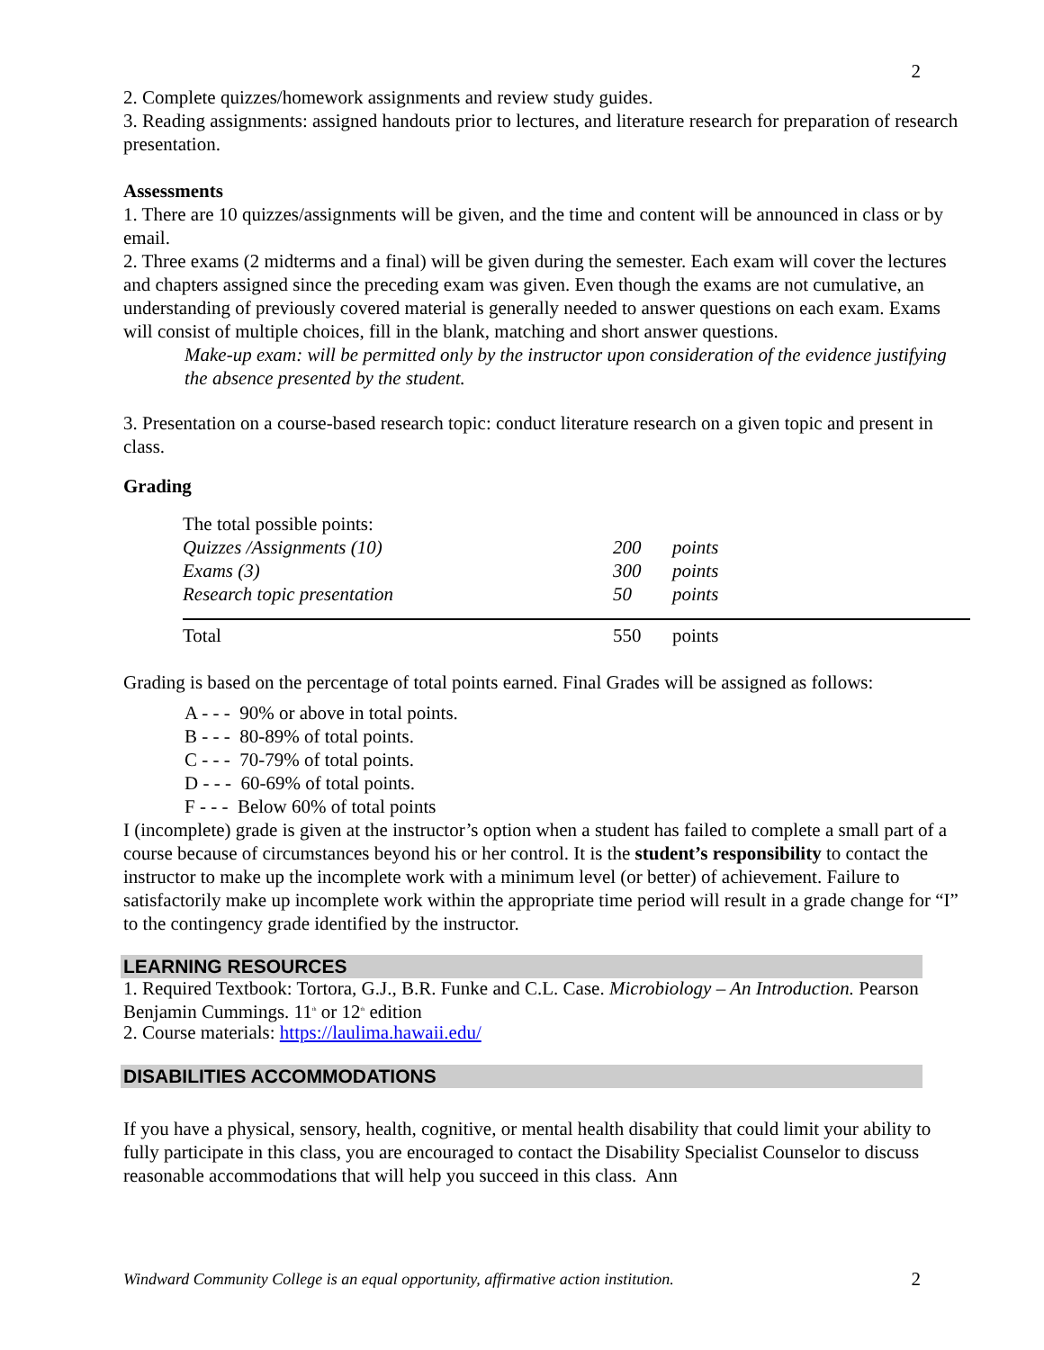2
2. Complete quizzes/homework assignments and review study guides.
3. Reading assignments: assigned handouts prior to lectures, and literature research for preparation of research presentation.
Assessments
1. There are 10 quizzes/assignments will be given, and the time and content will be announced in class or by email.
2. Three exams (2 midterms and a final) will be given during the semester. Each exam will cover the lectures and chapters assigned since the preceding exam was given. Even though the exams are not cumulative, an understanding of previously covered material is generally needed to answer questions on each exam. Exams will consist of multiple choices, fill in the blank, matching and short answer questions.
Make-up exam: will be permitted only by the instructor upon consideration of the evidence justifying the absence presented by the student.
3. Presentation on a course-based research topic: conduct literature research on a given topic and present in class.
Grading
| The total possible points: | | |
| Quizzes /Assignments (10) | 200 | points |
| Exams (3) | 300 | points |
| Research topic presentation | 50 | points |
| Total | 550 | points |
Grading is based on the percentage of total points earned. Final Grades will be assigned as follows:
A - - - 90% or above in total points.
B - - - 80-89% of total points.
C - - - 70-79% of total points.
D - - - 60-69% of total points.
F - - - Below 60% of total points
I (incomplete) grade is given at the instructor’s option when a student has failed to complete a small part of a course because of circumstances beyond his or her control. It is the student’s responsibility to contact the instructor to make up the incomplete work with a minimum level (or better) of achievement. Failure to satisfactorily make up incomplete work within the appropriate time period will result in a grade change for “I” to the contingency grade identified by the instructor.
LEARNING RESOURCES
1. Required Textbook: Tortora, G.J., B.R. Funke and C.L. Case. Microbiology – An Introduction. Pearson Benjamin Cummings. 11<sup>th</sup> or 12<sup>th</sup> edition
2. Course materials: https://laulima.hawaii.edu/
DISABILITIES ACCOMMODATIONS
If you have a physical, sensory, health, cognitive, or mental health disability that could limit your ability to fully participate in this class, you are encouraged to contact the Disability Specialist Counselor to discuss reasonable accommodations that will help you succeed in this class. Ann
Windward Community College is an equal opportunity, affirmative action institution. 2